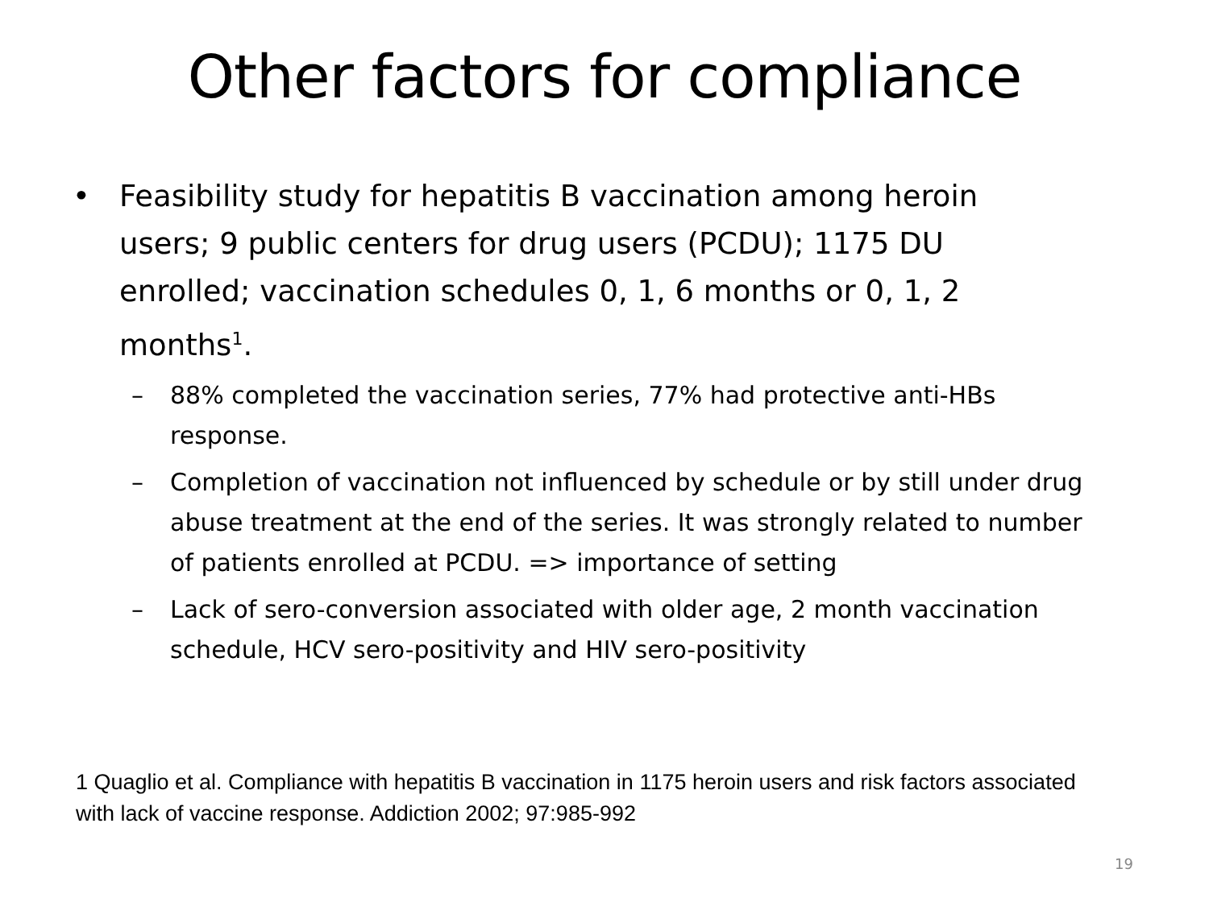Other factors for compliance
• Feasibility study for hepatitis B vaccination among heroin users; 9 public centers for drug users (PCDU); 1175 DU enrolled; vaccination schedules 0, 1, 6 months or 0, 1, 2 months<sup>1</sup>.
– 88% completed the vaccination series, 77% had protective anti-HBs response.
– Completion of vaccination not influenced by schedule or by still under drug abuse treatment at the end of the series. It was strongly related to number of patients enrolled at PCDU. => importance of setting
– Lack of sero-conversion associated with older age, 2 month vaccination schedule, HCV sero-positivity and HIV sero-positivity
1 Quaglio et al. Compliance with hepatitis B vaccination in 1175 heroin users and risk factors associated with lack of vaccine response. Addiction 2002; 97:985-992
19